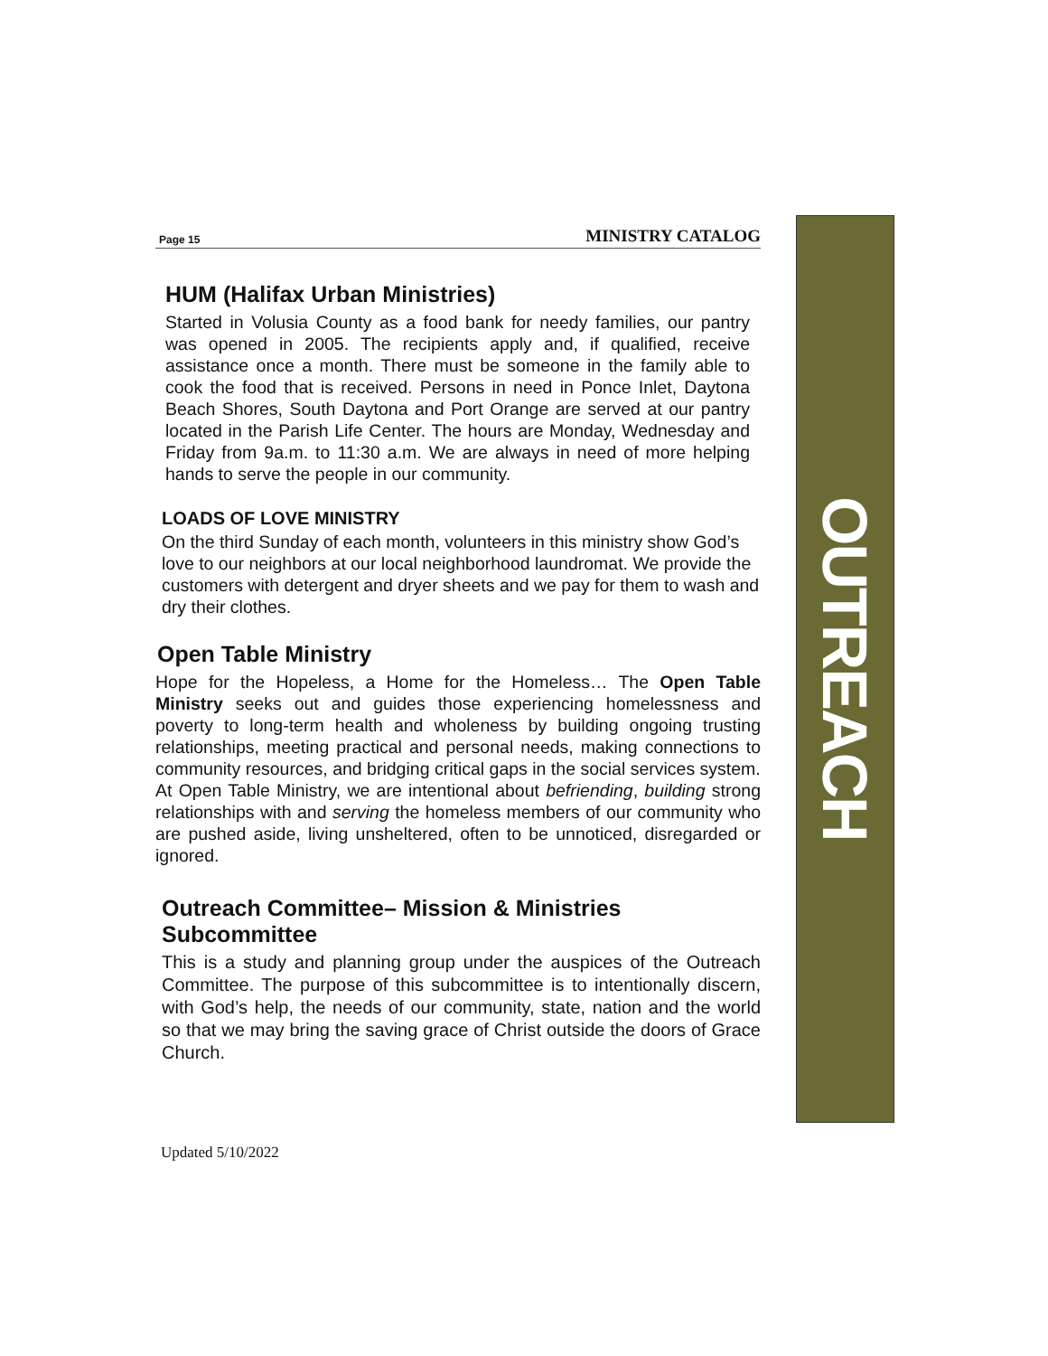OUTREACH
Page 15 MINISTRY CATALOG
HUM (Halifax Urban Ministries)
Started in Volusia County as a food bank for needy families, our pantry was opened in 2005. The recipients apply and, if qualified, receive assistance once a month. There must be someone in the family able to cook the food that is received. Persons in need in Ponce Inlet, Daytona Beach Shores, South Daytona and Port Orange are served at our pantry located in the Parish Life Center. The hours are Monday, Wednesday and Friday from 9a.m. to 11:30 a.m. We are always in need of more helping hands to serve the people in our community.
LOADS OF LOVE MINISTRY
On the third Sunday of each month, volunteers in this ministry show God’s love to our neighbors at our local neighborhood laundromat. We provide the customers with detergent and dryer sheets and we pay for them to wash and dry their clothes.
Open Table Ministry
Hope for the Hopeless, a Home for the Homeless… The Open Table Ministry seeks out and guides those experiencing homelessness and poverty to long-term health and wholeness by building ongoing trusting relationships, meeting practical and personal needs, making connections to community resources, and bridging critical gaps in the social services system.
At Open Table Ministry, we are intentional about befriending, building strong relationships with and serving the homeless members of our community who are pushed aside, living unsheltered, often to be unnoticed, disregarded or ignored.
Outreach Committee– Mission & Ministries Subcommittee
This is a study and planning group under the auspices of the Outreach Committee. The purpose of this subcommittee is to intentionally discern, with God’s help, the needs of our community, state, nation and the world so that we may bring the saving grace of Christ outside the doors of Grace Church.
Updated 5/10/2022